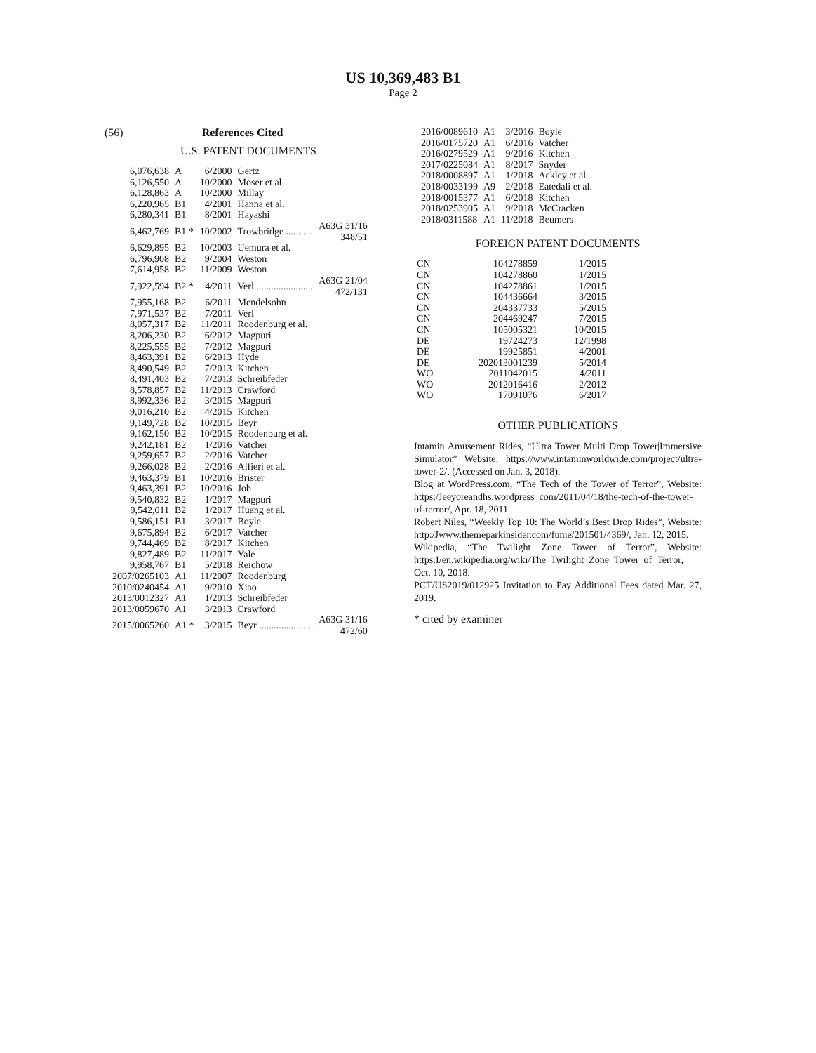US 10,369,483 B1
Page 2
(56) References Cited
U.S. PATENT DOCUMENTS
| 6,076,638 | A | 6/2000 | Gertz | |
| 6,126,550 | A | 10/2000 | Moser et al. | |
| 6,128,863 | A | 10/2000 | Millay | |
| 6,220,965 | B1 | 4/2001 | Hanna et al. | |
| 6,280,341 | B1 | 8/2001 | Hayashi | |
| 6,462,769 | B1 * | 10/2002 | Trowbridge ........... | A63G 31/16 348/51 |
| 6,629,895 | B2 | 10/2003 | Uemura et al. | |
| 6,796,908 | B2 | 9/2004 | Weston | |
| 7,614,958 | B2 | 11/2009 | Weston | |
| 7,922,594 | B2 * | 4/2011 | Verl ....................... | A63G 21/04 472/131 |
| 7,955,168 | B2 | 6/2011 | Mendelsohn | |
| 7,971,537 | B2 | 7/2011 | Verl | |
| 8,057,317 | B2 | 11/2011 | Roodenburg et al. | |
| 8,206,230 | B2 | 6/2012 | Magpuri | |
| 8,225,555 | B2 | 7/2012 | Magpuri | |
| 8,463,391 | B2 | 6/2013 | Hyde | |
| 8,490,549 | B2 | 7/2013 | Kitchen | |
| 8,491,403 | B2 | 7/2013 | Schreibfeder | |
| 8,578,857 | B2 | 11/2013 | Crawford | |
| 8,992,336 | B2 | 3/2015 | Magpuri | |
| 9,016,210 | B2 | 4/2015 | Kitchen | |
| 9,149,728 | B2 | 10/2015 | Beyr | |
| 9,162,150 | B2 | 10/2015 | Roodenburg et al. | |
| 9,242,181 | B2 | 1/2016 | Vatcher | |
| 9,259,657 | B2 | 2/2016 | Vatcher | |
| 9,266,028 | B2 | 2/2016 | Alfieri et al. | |
| 9,463,379 | B1 | 10/2016 | Brister | |
| 9,463,391 | B2 | 10/2016 | Job | |
| 9,540,832 | B2 | 1/2017 | Magpuri | |
| 9,542,011 | B2 | 1/2017 | Huang et al. | |
| 9,586,151 | B1 | 3/2017 | Boyle | |
| 9,675,894 | B2 | 6/2017 | Vatcher | |
| 9,744,469 | B2 | 8/2017 | Kitchen | |
| 9,827,489 | B2 | 11/2017 | Yale | |
| 9,958,767 | B1 | 5/2018 | Reichow | |
| 2007/0265103 | A1 | 11/2007 | Roodenburg | |
| 2010/0240454 | A1 | 9/2010 | Xiao | |
| 2013/0012327 | A1 | 1/2013 | Schreibfeder | |
| 2013/0059670 | A1 | 3/2013 | Crawford | |
| 2015/0065260 | A1 * | 3/2015 | Beyr ...................... | A63G 31/16 472/60 |
| 2016/0089610 | A1 | 3/2016 | Boyle |
| 2016/0175720 | A1 | 6/2016 | Vatcher |
| 2016/0279529 | A1 | 9/2016 | Kitchen |
| 2017/0225084 | A1 | 8/2017 | Snyder |
| 2018/0008897 | A1 | 1/2018 | Ackley et al. |
| 2018/0033199 | A9 | 2/2018 | Eatedali et al. |
| 2018/0015377 | A1 | 6/2018 | Kitchen |
| 2018/0253905 | A1 | 9/2018 | McCracken |
| 2018/0311588 | A1 | 11/2018 | Beumers |
FOREIGN PATENT DOCUMENTS
| CN | 104278859 | 1/2015 |
| CN | 104278860 | 1/2015 |
| CN | 104278861 | 1/2015 |
| CN | 104436664 | 3/2015 |
| CN | 204337733 | 5/2015 |
| CN | 204469247 | 7/2015 |
| CN | 105005321 | 10/2015 |
| DE | 19724273 | 12/1998 |
| DE | 19925851 | 4/2001 |
| DE | 202013001239 | 5/2014 |
| WO | 2011042015 | 4/2011 |
| WO | 2012016416 | 2/2012 |
| WO | 17091076 | 6/2017 |
OTHER PUBLICATIONS
Intamin Amusement Rides, “Ultra Tower Multi Drop Tower|Immersive Simulator” Website: https://www.intaminworldwide.com/project/ultra-tower-2/, (Accessed on Jan. 3, 2018).
Blog at WordPress.com, “The Tech of the Tower of Terror”, Website: https:/Jeeyoreandhs.wordpress_com/2011/04/18/the-tech-of-the-tower-of-terror/, Apr. 18, 2011.
Robert Niles, “Weekly Top 10: The World’s Best Drop Rides”, Website: http:/Jwww.themeparkinsider.com/fume/201501/4369/, Jan. 12, 2015.
Wikipedia, “The Twilight Zone Tower of Terror”, Website: https:I/en.wikipedia.org/wiki/The_Twilight_Zone_Tower_of_Terror, Oct. 10, 2018.
PCT/US2019/012925 Invitation to Pay Additional Fees dated Mar. 27, 2019.
* cited by examiner